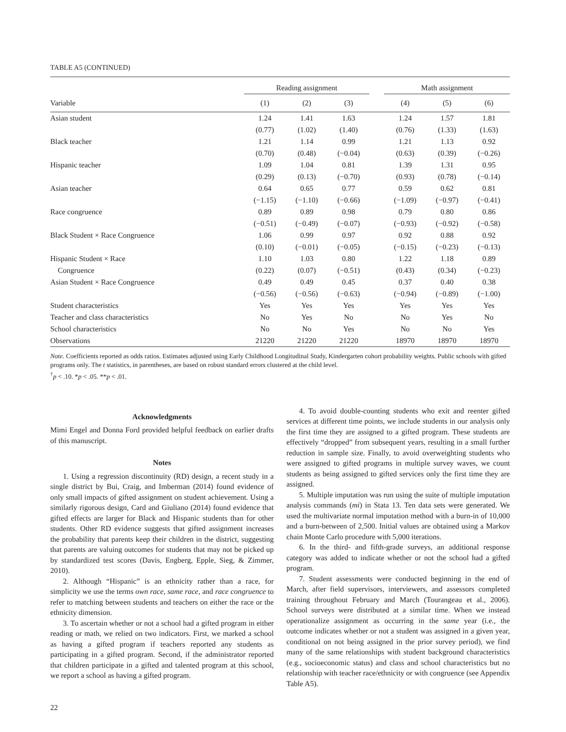TABLE A5 (CONTINUED)
| | Reading assignment | | | | Math assignment | | |
| --- | --- | --- | --- | --- | --- | --- | --- |
| Variable | (1) | (2) | (3) | | (4) | (5) | (6) |
| Asian student | 1.24 | 1.41 | 1.63 | | 1.24 | 1.57 | 1.81 |
| | (0.77) | (1.02) | (1.40) | | (0.76) | (1.33) | (1.63) |
| Black teacher | 1.21 | 1.14 | 0.99 | | 1.21 | 1.13 | 0.92 |
| | (0.70) | (0.48) | (−0.04) | | (0.63) | (0.39) | (−0.26) |
| Hispanic teacher | 1.09 | 1.04 | 0.81 | | 1.39 | 1.31 | 0.95 |
| | (0.29) | (0.13) | (−0.70) | | (0.93) | (0.78) | (−0.14) |
| Asian teacher | 0.64 | 0.65 | 0.77 | | 0.59 | 0.62 | 0.81 |
| | (−1.15) | (−1.10) | (−0.66) | | (−1.09) | (−0.97) | (−0.41) |
| Race congruence | 0.89 | 0.89 | 0.98 | | 0.79 | 0.80 | 0.86 |
| | (−0.51) | (−0.49) | (−0.07) | | (−0.93) | (−0.92) | (−0.58) |
| Black Student × Race Congruence | 1.06 | 0.99 | 0.97 | | 0.92 | 0.88 | 0.92 |
| | (0.10) | (−0.01) | (−0.05) | | (−0.15) | (−0.23) | (−0.13) |
| Hispanic Student × Race | 1.10 | 1.03 | 0.80 | | 1.22 | 1.18 | 0.89 |
| Congruence | (0.22) | (0.07) | (−0.51) | | (0.43) | (0.34) | (−0.23) |
| Asian Student × Race Congruence | 0.49 | 0.49 | 0.45 | | 0.37 | 0.40 | 0.38 |
| | (−0.56) | (−0.56) | (−0.63) | | (−0.94) | (−0.89) | (−1.00) |
| Student characteristics | Yes | Yes | Yes | | Yes | Yes | Yes |
| Teacher and class characteristics | No | Yes | No | | No | Yes | No |
| School characteristics | No | No | Yes | | No | No | Yes |
| Observations | 21220 | 21220 | 21220 | | 18970 | 18970 | 18970 |
Note. Coefficients reported as odds ratios. Estimates adjusted using Early Childhood Longitudinal Study, Kindergarten cohort probability weights. Public schools with gifted programs only. The t statistics, in parentheses, are based on robust standard errors clustered at the child level.
<sup>†</sup> p < .10. *p < .05. **p < .01.
Acknowledgments
Mimi Engel and Donna Ford provided helpful feedback on earlier drafts of this manuscript.
Notes
1. Using a regression discontinuity (RD) design, a recent study in a single district by Bui, Craig, and Imberman (2014) found evidence of only small impacts of gifted assignment on student achievement. Using a similarly rigorous design, Card and Giuliano (2014) found evidence that gifted effects are larger for Black and Hispanic students than for other students. Other RD evidence suggests that gifted assignment increases the probability that parents keep their children in the district, suggesting that parents are valuing outcomes for students that may not be picked up by standardized test scores (Davis, Engberg, Epple, Sieg, & Zimmer, 2010).
2. Although “Hispanic” is an ethnicity rather than a race, for simplicity we use the terms own race, same race, and race congruence to refer to matching between students and teachers on either the race or the ethnicity dimension.
3. To ascertain whether or not a school had a gifted program in either reading or math, we relied on two indicators. First, we marked a school as having a gifted program if teachers reported any students as participating in a gifted program. Second, if the administrator reported that children participate in a gifted and talented program at this school, we report a school as having a gifted program.
4. To avoid double-counting students who exit and reenter gifted services at different time points, we include students in our analysis only the first time they are assigned to a gifted program. These students are effectively “dropped” from subsequent years, resulting in a small further reduction in sample size. Finally, to avoid overweighting students who were assigned to gifted programs in multiple survey waves, we count students as being assigned to gifted services only the first time they are assigned.
5. Multiple imputation was run using the suite of multiple imputation analysis commands (mi) in Stata 13. Ten data sets were generated. We used the multivariate normal imputation method with a burn-in of 10,000 and a burn-between of 2,500. Initial values are obtained using a Markov chain Monte Carlo procedure with 5,000 iterations.
6. In the third- and fifth-grade surveys, an additional response category was added to indicate whether or not the school had a gifted program.
7. Student assessments were conducted beginning in the end of March, after field supervisors, interviewers, and assessors completed training throughout February and March (Tourangeau et al., 2006). School surveys were distributed at a similar time. When we instead operationalize assignment as occurring in the same year (i.e., the outcome indicates whether or not a student was assigned in a given year, conditional on not being assigned in the prior survey period), we find many of the same relationships with student background characteristics (e.g., socioeconomic status) and class and school characteristics but no relationship with teacher race/ethnicity or with congruence (see Appendix Table A5).
22